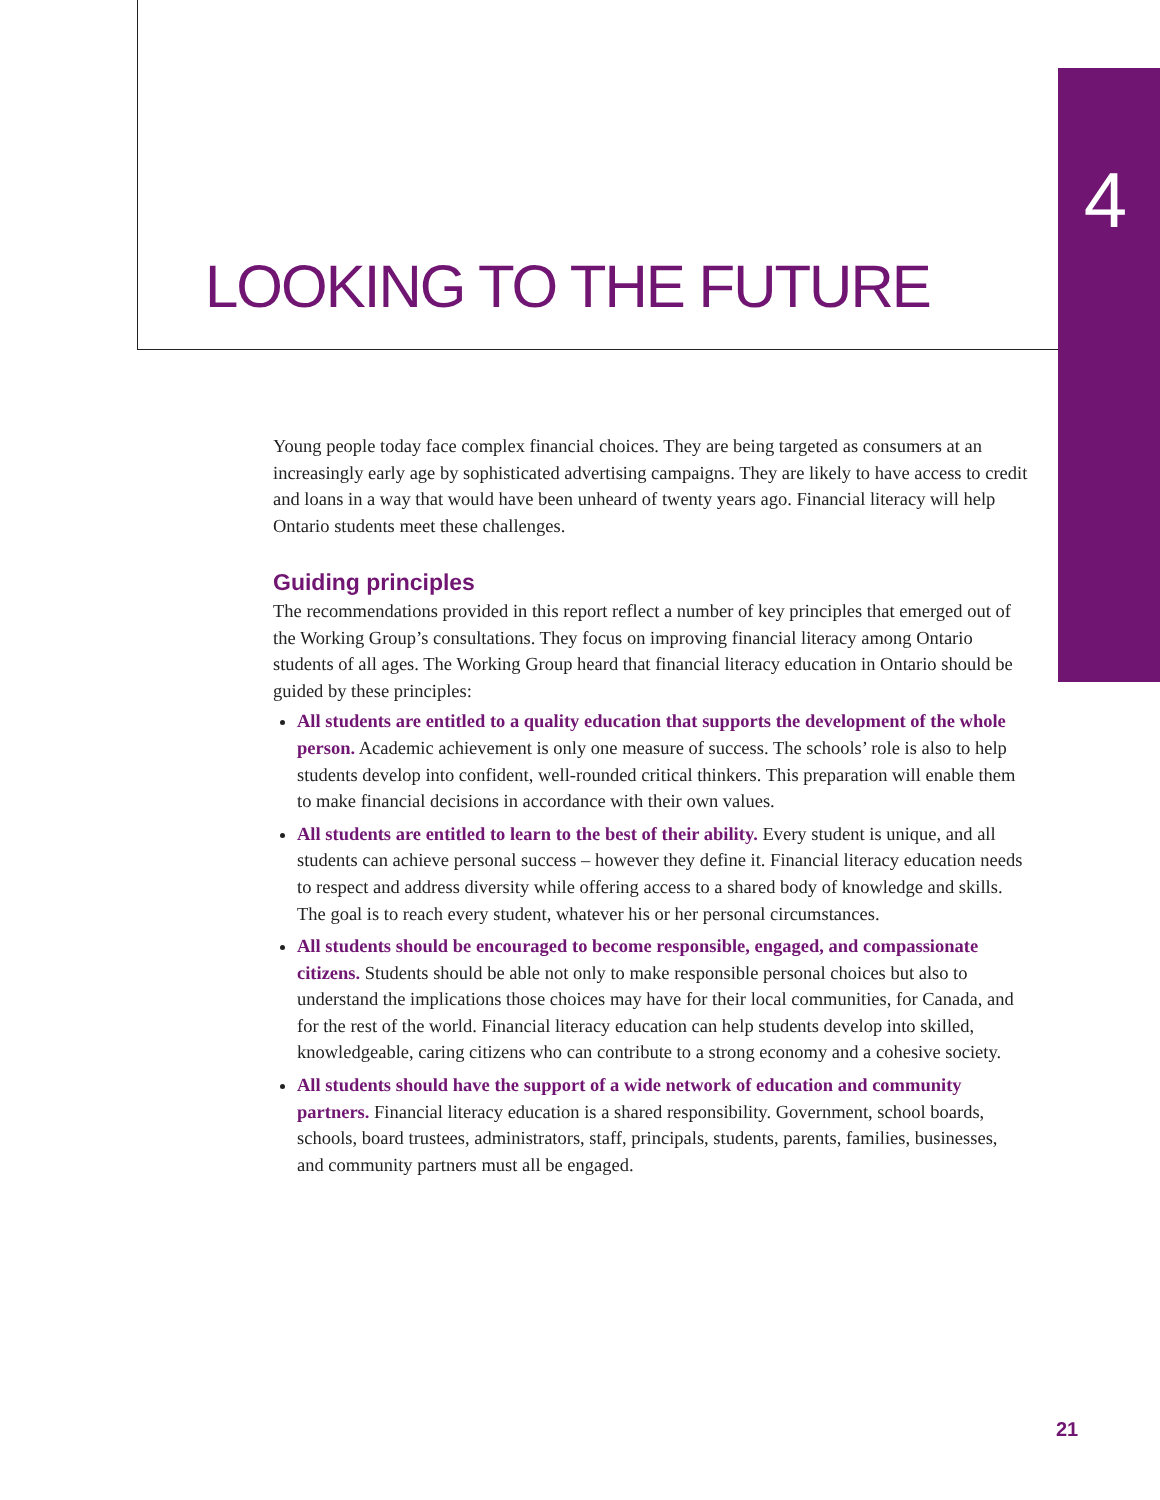4
LOOKING TO THE FUTURE
Young people today face complex financial choices. They are being targeted as consumers at an increasingly early age by sophisticated advertising campaigns. They are likely to have access to credit and loans in a way that would have been unheard of twenty years ago. Financial literacy will help Ontario students meet these challenges.
Guiding principles
The recommendations provided in this report reflect a number of key principles that emerged out of the Working Group’s consultations. They focus on improving financial literacy among Ontario students of all ages. The Working Group heard that financial literacy education in Ontario should be guided by these principles:
All students are entitled to a quality education that supports the development of the whole person. Academic achievement is only one measure of success. The schools’ role is also to help students develop into confident, well-rounded critical thinkers. This preparation will enable them to make financial decisions in accordance with their own values.
All students are entitled to learn to the best of their ability. Every student is unique, and all students can achieve personal success – however they define it. Financial literacy education needs to respect and address diversity while offering access to a shared body of knowledge and skills. The goal is to reach every student, whatever his or her personal circumstances.
All students should be encouraged to become responsible, engaged, and compassionate citizens. Students should be able not only to make responsible personal choices but also to understand the implications those choices may have for their local communities, for Canada, and for the rest of the world. Financial literacy education can help students develop into skilled, knowledgeable, caring citizens who can contribute to a strong economy and a cohesive society.
All students should have the support of a wide network of education and community partners. Financial literacy education is a shared responsibility. Government, school boards, schools, board trustees, administrators, staff, principals, students, parents, families, businesses, and community partners must all be engaged.
21